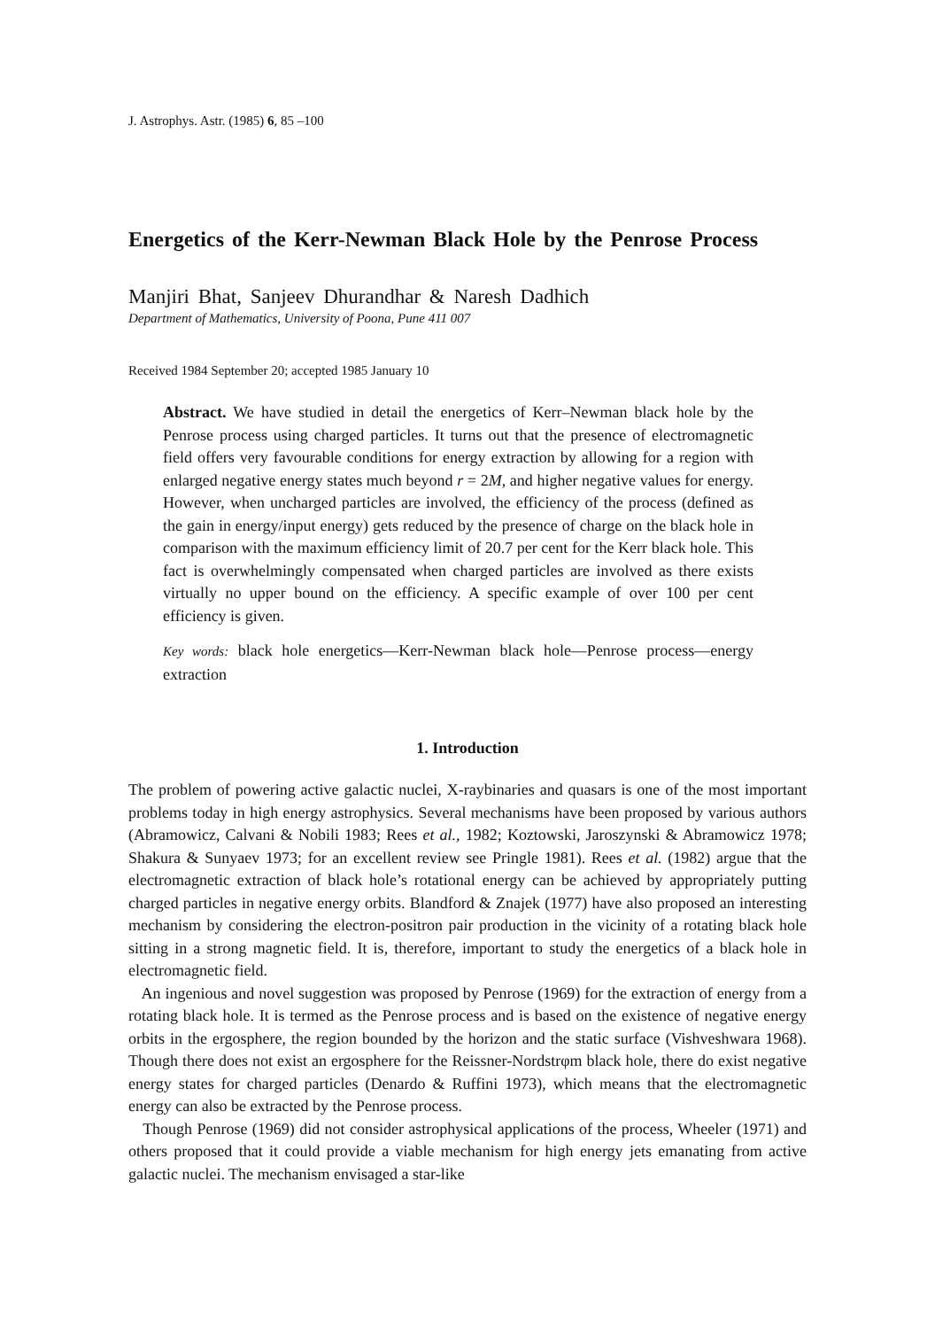J. Astrophys. Astr. (1985) 6, 85 –100
Energetics of the Kerr-Newman Black Hole by the Penrose Process
Manjiri Bhat, Sanjeev Dhurandhar & Naresh Dadhich
Department of Mathematics, University of Poona, Pune 411 007
Received 1984 September 20; accepted 1985 January 10
Abstract. We have studied in detail the energetics of Kerr–Newman black hole by the Penrose process using charged particles. It turns out that the presence of electromagnetic field offers very favourable conditions for energy extraction by allowing for a region with enlarged negative energy states much beyond r = 2M, and higher negative values for energy. However, when uncharged particles are involved, the efficiency of the process (defined as the gain in energy/input energy) gets reduced by the presence of charge on the black hole in comparison with the maximum efficiency limit of 20.7 per cent for the Kerr black hole. This fact is overwhelmingly compensated when charged particles are involved as there exists virtually no upper bound on the efficiency. A specific example of over 100 per cent efficiency is given.
Key words: black hole energetics—Kerr-Newman black hole—Penrose process—energy extraction
1. Introduction
The problem of powering active galactic nuclei, X-raybinaries and quasars is one of the most important problems today in high energy astrophysics. Several mechanisms have been proposed by various authors (Abramowicz, Calvani & Nobili 1983; Rees et al., 1982; Koztowski, Jaroszynski & Abramowicz 1978; Shakura & Sunyaev 1973; for an excellent review see Pringle 1981). Rees et al. (1982) argue that the electromagnetic extraction of black hole’s rotational energy can be achieved by appropriately putting charged particles in negative energy orbits. Blandford & Znajek (1977) have also proposed an interesting mechanism by considering the electron-positron pair production in the vicinity of a rotating black hole sitting in a strong magnetic field. It is, therefore, important to study the energetics of a black hole in electromagnetic field.
An ingenious and novel suggestion was proposed by Penrose (1969) for the extraction of energy from a rotating black hole. It is termed as the Penrose process and is based on the existence of negative energy orbits in the ergosphere, the region bounded by the horizon and the static surface (Vishveshwara 1968). Though there does not exist an ergosphere for the Reissner-Nordstrφm black hole, there do exist negative energy states for charged particles (Denardo & Ruffini 1973), which means that the electromagnetic energy can also be extracted by the Penrose process.
Though Penrose (1969) did not consider astrophysical applications of the process, Wheeler (1971) and others proposed that it could provide a viable mechanism for high energy jets emanating from active galactic nuclei. The mechanism envisaged a star-like